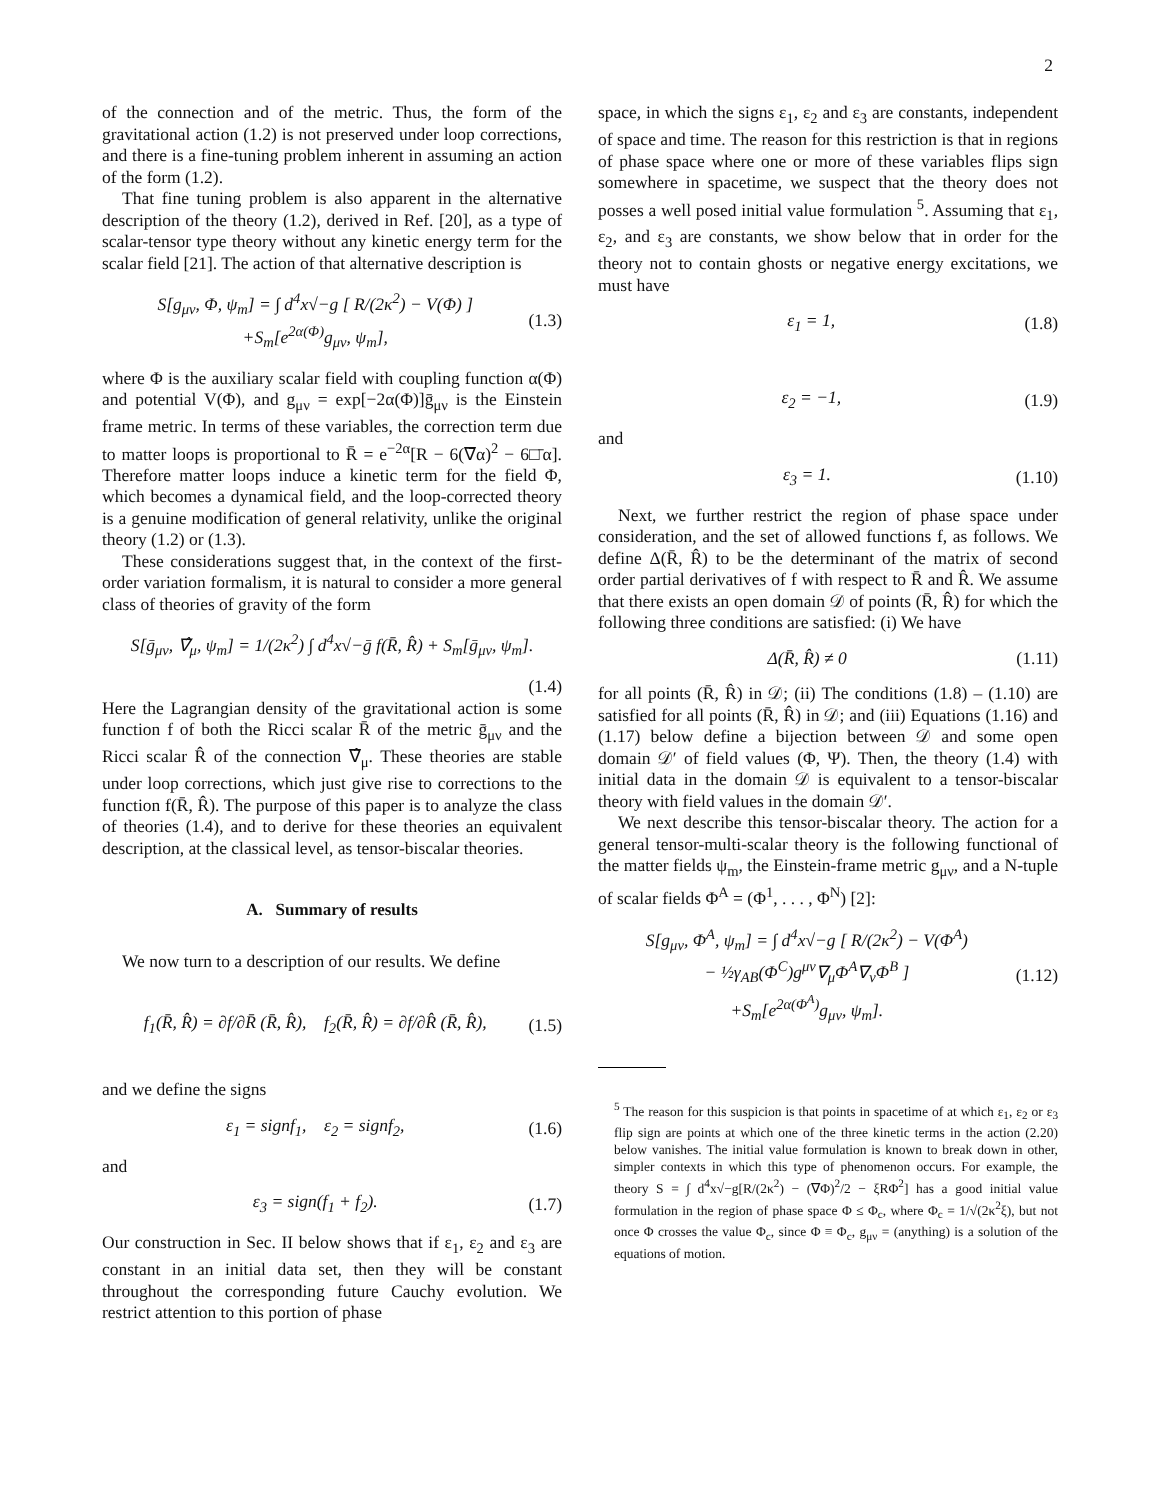2
of the connection and of the metric. Thus, the form of the gravitational action (1.2) is not preserved under loop corrections, and there is a fine-tuning problem inherent in assuming an action of the form (1.2).
That fine tuning problem is also apparent in the alternative description of the theory (1.2), derived in Ref. [20], as a type of scalar-tensor type theory without any kinetic energy term for the scalar field [21]. The action of that alternative description is
S[g<sub>μν</sub>, Φ, ψ<sub>m</sub>] = ∫ d<sup>4</sup>x√−g [ R/(2κ<sup>2</sup>) − V(Φ) ]
+S<sub>m</sub>[e<sup>2α(Φ)</sup>g<sub>μν</sub>, ψ<sub>m</sub>], (1.3)
where Φ is the auxiliary scalar field with coupling function α(Φ) and potential V(Φ), and g<sub>μν</sub> = exp[−2α(Φ)]ḡ<sub>μν</sub> is the Einstein frame metric. In terms of these variables, the correction term due to matter loops is proportional to R̄ = e<sup>−2α</sup>[R − 6(∇̄α)<sup>2</sup> − 6□̄α]. Therefore matter loops induce a kinetic term for the field Φ, which becomes a dynamical field, and the loop-corrected theory is a genuine modification of general relativity, unlike the original theory (1.2) or (1.3).
These considerations suggest that, in the context of the first-order variation formalism, it is natural to consider a more general class of theories of gravity of the form
S[ḡ<sub>μν</sub>, ∇̂<sub>μ</sub>, ψ<sub>m</sub>] = 1/(2κ<sup>2</sup>) ∫ d<sup>4</sup>x√−ḡ f(R̄, R̂) + S<sub>m</sub>[ḡ<sub>μν</sub>, ψ<sub>m</sub>].
(1.4)
Here the Lagrangian density of the gravitational action is some function f of both the Ricci scalar R̄ of the metric ḡ<sub>μν</sub> and the Ricci scalar R̂ of the connection ∇̂<sub>μ</sub>. These theories are stable under loop corrections, which just give rise to corrections to the function f(R̄, R̂). The purpose of this paper is to analyze the class of theories (1.4), and to derive for these theories an equivalent description, at the classical level, as tensor-biscalar theories.
A. Summary of results
We now turn to a description of our results. We define
f<sub>1</sub>(R̄, R̂) = ∂f/∂R̄ (R̄, R̂), f<sub>2</sub>(R̄, R̂) = ∂f/∂R̂ (R̄, R̂), (1.5)
and we define the signs
ε<sub>1</sub> = signf<sub>1</sub>, ε<sub>2</sub> = signf<sub>2</sub>, (1.6)
and
ε<sub>3</sub> = sign(f<sub>1</sub> + f<sub>2</sub>). (1.7)
Our construction in Sec. II below shows that if ε<sub>1</sub>, ε<sub>2</sub> and ε<sub>3</sub> are constant in an initial data set, then they will be constant throughout the corresponding future Cauchy evolution. We restrict attention to this portion of phase
space, in which the signs ε<sub>1</sub>, ε<sub>2</sub> and ε<sub>3</sub> are constants, independent of space and time. The reason for this restriction is that in regions of phase space where one or more of these variables flips sign somewhere in spacetime, we suspect that the theory does not posses a well posed initial value formulation <sup>5</sup>. Assuming that ε<sub>1</sub>, ε<sub>2</sub>, and ε<sub>3</sub> are constants, we show below that in order for the theory not to contain ghosts or negative energy excitations, we must have
ε<sub>1</sub> = 1, (1.8)
ε<sub>2</sub> = −1, (1.9)
and
ε<sub>3</sub> = 1. (1.10)
Next, we further restrict the region of phase space under consideration, and the set of allowed functions f, as follows. We define Δ(R̄, R̂) to be the determinant of the matrix of second order partial derivatives of f with respect to R̄ and R̂. We assume that there exists an open domain 𝒟 of points (R̄, R̂) for which the following three conditions are satisfied: (i) We have
Δ(R̄, R̂) ≠ 0 (1.11)
for all points (R̄, R̂) in 𝒟; (ii) The conditions (1.8) – (1.10) are satisfied for all points (R̄, R̂) in 𝒟; and (iii) Equations (1.16) and (1.17) below define a bijection between 𝒟 and some open domain 𝒟′ of field values (Φ, Ψ). Then, the theory (1.4) with initial data in the domain 𝒟 is equivalent to a tensor-biscalar theory with field values in the domain 𝒟′.
We next describe this tensor-biscalar theory. The action for a general tensor-multi-scalar theory is the following functional of the matter fields ψ<sub>m</sub>, the Einstein-frame metric g<sub>μν</sub>, and a N-tuple of scalar fields Φ<sup>A</sup> = (Φ<sup>1</sup>, . . . , Φ<sup>N</sup>) [2]:
S[g<sub>μν</sub>, Φ<sup>A</sup>, ψ<sub>m</sub>] = ∫ d<sup>4</sup>x√−g [ R/(2κ<sup>2</sup>) − V(Φ<sup>A</sup>)
− ½γ<sub>AB</sub>(Φ<sup>C</sup>)g<sup>μν</sup>∇<sub>μ</sub>Φ<sup>A</sup>∇<sub>ν</sub>Φ<sup>B</sup> ]
+S<sub>m</sub>[e<sup>2α(Φ<sup>A</sup>)</sup>g<sub>μν</sub>, ψ<sub>m</sub>]. (1.12)
<sup>5</sup> The reason for this suspicion is that points in spacetime of at which ε<sub>1</sub>, ε<sub>2</sub> or ε<sub>3</sub> flip sign are points at which one of the three kinetic terms in the action (2.20) below vanishes. The initial value formulation is known to break down in other, simpler contexts in which this type of phenomenon occurs. For example, the theory S = ∫ d<sup>4</sup>x√−g[R/(2κ<sup>2</sup>) − (∇Φ)<sup>2</sup>/2 − ξRΦ<sup>2</sup>] has a good initial value formulation in the region of phase space Φ ≤ Φ<sub>c</sub>, where Φ<sub>c</sub> = 1/√(2κ<sup>2</sup>ξ), but not once Φ crosses the value Φ<sub>c</sub>, since Φ ≡ Φ<sub>c</sub>, g<sub>μν</sub> = (anything) is a solution of the equations of motion.